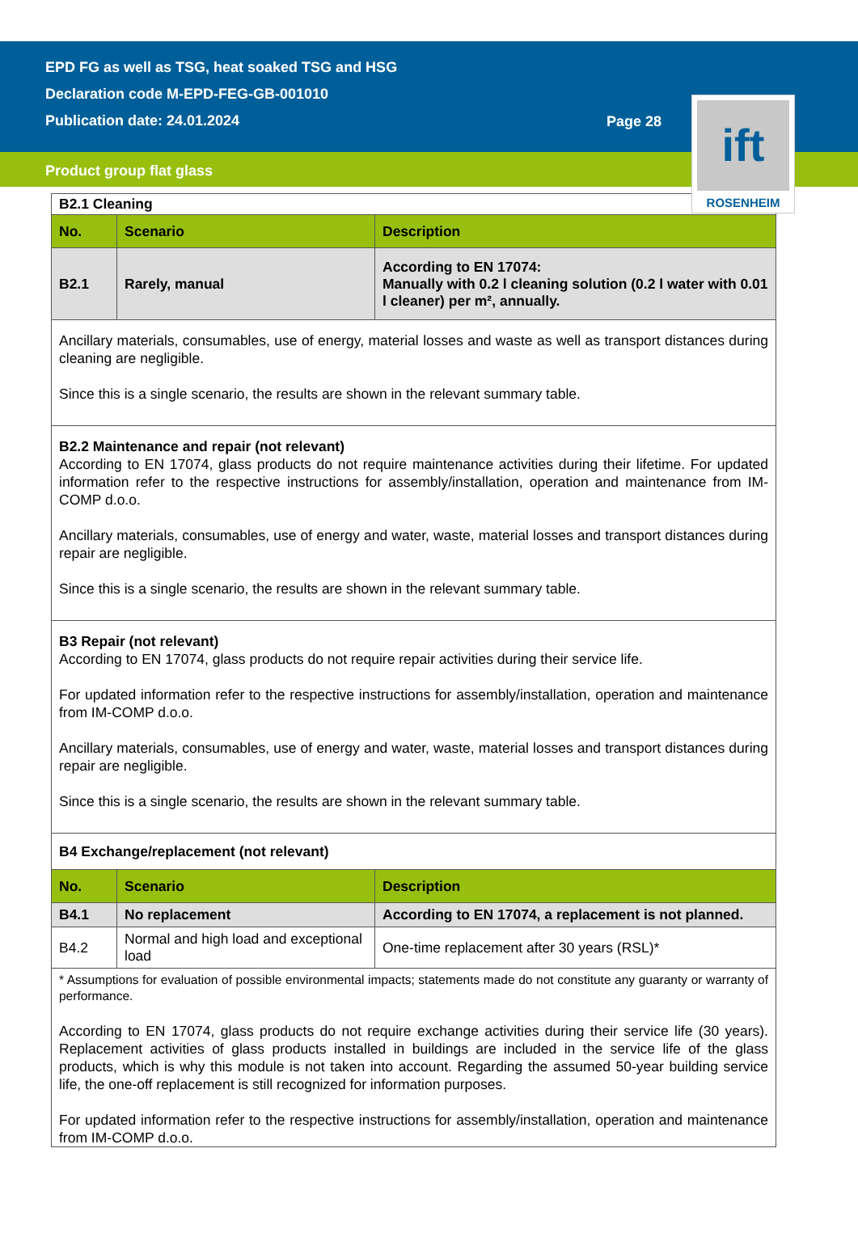EPD FG as well as TSG, heat soaked TSG and HSG
Declaration code M-EPD-FEG-GB-001010
Publication date: 24.01.2024
Page 28
Product group flat glass
ift
ROSENHEIM
| B2.1 Cleaning | | |
| No. | Scenario | Description |
| B2.1 | Rarely, manual | According to EN 17074: Manually with 0.2 l cleaning solution (0.2 l water with 0.01 l cleaner) per m², annually. |
| Ancillary materials, consumables, use of energy, material losses and waste as well as transport distances during cleaning are negligible. Since this is a single scenario, the results are shown in the relevant summary table. | | |
| B2.2 Maintenance and repair (not relevant) According to EN 17074, glass products do not require maintenance activities during their lifetime. For updated information refer to the respective instructions for assembly/installation, operation and maintenance from IM-COMP d.o.o. Ancillary materials, consumables, use of energy and water, waste, material losses and transport distances during repair are negligible. Since this is a single scenario, the results are shown in the relevant summary table. | | |
| B3 Repair (not relevant) According to EN 17074, glass products do not require repair activities during their service life. For updated information refer to the respective instructions for assembly/installation, operation and maintenance from IM-COMP d.o.o. Ancillary materials, consumables, use of energy and water, waste, material losses and transport distances during repair are negligible. Since this is a single scenario, the results are shown in the relevant summary table. | | |
| B4 Exchange/replacement (not relevant) | | |
| No. | Scenario | Description |
| B4.1 | No replacement | According to EN 17074, a replacement is not planned. |
| B4.2 | Normal and high load and exceptional load | One-time replacement after 30 years (RSL)* |
| * Assumptions for evaluation of possible environmental impacts; statements made do not constitute any guaranty or warranty of performance. According to EN 17074, glass products do not require exchange activities during their service life (30 years). Replacement activities of glass products installed in buildings are included in the service life of the glass products, which is why this module is not taken into account. Regarding the assumed 50-year building service life, the one-off replacement is still recognized for information purposes. For updated information refer to the respective instructions for assembly/installation, operation and maintenance from IM-COMP d.o.o. | | |